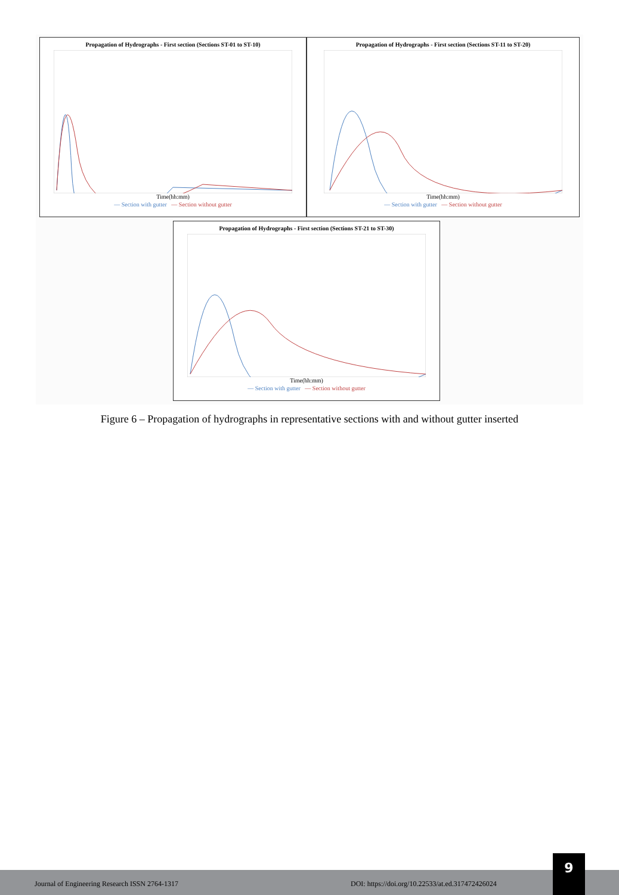Propagation of Hydrographs - First section (Sections ST-01 to ST-10)
Time(hh:mm)
— Section with gutter — Section without gutter
Propagation of Hydrographs - First section (Sections ST-11 to ST-20)
Time(hh:mm)
— Section with gutter — Section without gutter
Propagation of Hydrographs - First section (Sections ST-21 to ST-30)
Time(hh:mm)
— Section with gutter — Section without gutter
Figure 6 – Propagation of hydrographs in representative sections with and without gutter inserted
Journal of Engineering Research ISSN 2764-1317 DOI: https://doi.org/10.22533/at.ed.317472426024
9